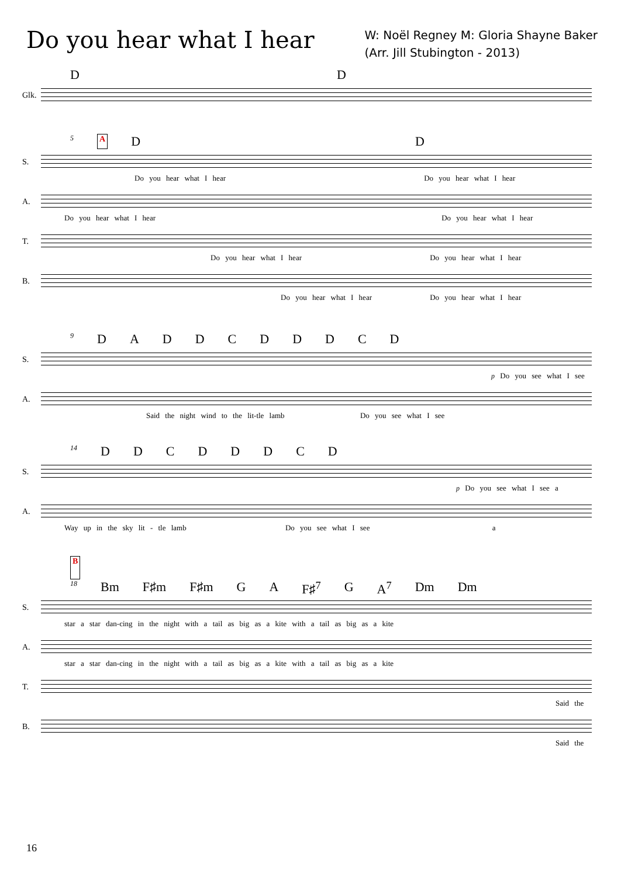Do you hear what I hear
W: Noël Regney M: Gloria Shayne Baker
(Arr. Jill Stubington - 2013)
D D
Glk.
5 A D D
S.
Do you hear what I hear Do you hear what I hear
A.
Do you hear what I hear Do you hear what I hear
T.
Do you hear what I hear Do you hear what I hear
B.
Do you hear what I hear Do you hear what I hear
9 DADDCDDDCD
S.
p Do you see what I see
A.
Said the night wind to the lit-tle lamb Do you see what I see
14 DDCDDDCD
S.
p Do you see what I see a
A.
Way up in the sky lit - tle lamb Do you see what I see a
B
18 Bm F♯m F♯m G A F♯<sup>7</sup> G A<sup>7</sup> Dm Dm
S.
star a star dan-cing in the night with a tail as big as a kite with a tail as big as a kite
A.
star a star dan-cing in the night with a tail as big as a kite with a tail as big as a kite
T.
Said the
B.
Said the
16